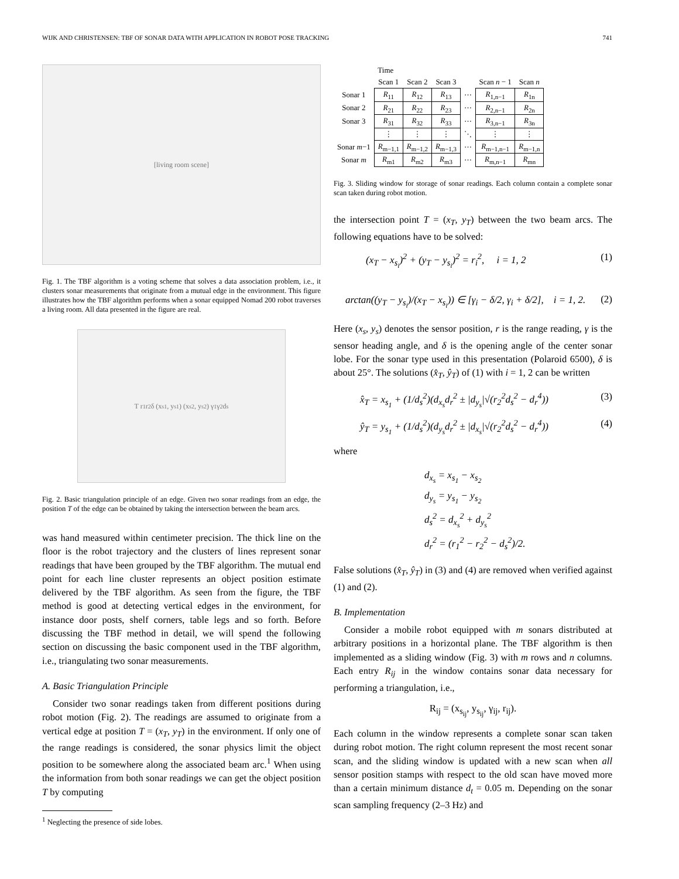WIJK AND CHRISTENSEN: TBF OF SONAR DATA WITH APPLICATION IN ROBOT POSE TRACKING 741
[living room scene]
Fig. 1. The TBF algorithm is a voting scheme that solves a data association problem, i.e., it clusters sonar measurements that originate from a mutual edge in the environment. This figure illustrates how the TBF algorithm performs when a sonar equipped Nomad 200 robot traverses a living room. All data presented in the figure are real.
T r<sub>1</sub> r<sub>2</sub> δ (x<sub>s1</sub>, y<sub>s1</sub>) (x<sub>s2</sub>, y<sub>s2</sub>) γ<sub>1</sub> γ<sub>2</sub> d<sub>s</sub>
Fig. 2. Basic triangulation principle of an edge. Given two sonar readings from an edge, the position T of the edge can be obtained by taking the intersection between the beam arcs.
was hand measured within centimeter precision. The thick line on the floor is the robot trajectory and the clusters of lines represent sonar readings that have been grouped by the TBF algorithm. The mutual end point for each line cluster represents an object position estimate delivered by the TBF algorithm. As seen from the figure, the TBF method is good at detecting vertical edges in the environment, for instance door posts, shelf corners, table legs and so forth. Before discussing the TBF method in detail, we will spend the following section on discussing the basic component used in the TBF algorithm, i.e., triangulating two sonar measurements.
A. Basic Triangulation Principle
Consider two sonar readings taken from different positions during robot motion (Fig. 2). The readings are assumed to originate from a vertical edge at position T = (x<sub>T</sub>, y<sub>T</sub>) in the environment. If only one of the range readings is considered, the sonar physics limit the object position to be somewhere along the associated beam arc.<sup>1</sup> When using the information from both sonar readings we can get the object position T by computing
<sup>1</sup> Neglecting the presence of side lobes.
| | Time | | | | | |
| --- | --- | --- | --- | --- | --- | --- |
| | Scan 1 | Scan 2 | Scan 3 | | Scan n − 1 | Scan n |
| Sonar 1 | R<sub>11</sub> | R<sub>12</sub> | R<sub>13</sub> | ⋯ | R<sub>1,n−1</sub> | R<sub>1n</sub> |
| Sonar 2 | R<sub>21</sub> | R<sub>22</sub> | R<sub>23</sub> | ⋯ | R<sub>2,n−1</sub> | R<sub>2n</sub> |
| Sonar 3 | R<sub>31</sub> | R<sub>32</sub> | R<sub>33</sub> | ⋯ | R<sub>3,n−1</sub> | R<sub>3n</sub> |
| | ⋮ | ⋮ | ⋮ | ⋱ | ⋮ | ⋮ |
| Sonar m −1 | R<sub>m−1,1</sub> | R<sub>m−1,2</sub> | R<sub>m−1,3</sub> | ⋯ | R<sub>m−1,n−1</sub> | R<sub>m−1,n</sub> |
| Sonar m | R<sub>m1</sub> | R<sub>m2</sub> | R<sub>m3</sub> | ⋯ | R<sub>m,n−1</sub> | R<sub>mn</sub> |
Fig. 3. Sliding window for storage of sonar readings. Each column contain a complete sonar scan taken during robot motion.
the intersection point T = (x<sub>T</sub>, y<sub>T</sub>) between the two beam arcs. The following equations have to be solved:
(x<sub>T</sub> − x<sub>s<sub>i</sub></sub>)<sup>2</sup> + (y<sub>T</sub> − y<sub>s<sub>i</sub></sub>)<sup>2</sup> = r<sub>i</sub><sup>2</sup>, i = 1, 2 (1)
arctan((y<sub>T</sub> − y<sub>s<sub>i</sub></sub>)/(x<sub>T</sub> − x<sub>s<sub>i</sub></sub>)) ∈ [γ<sub>i</sub> − δ/2, γ<sub>i</sub> + δ/2], i = 1, 2. (2)
Here (x<sub>s</sub>, y<sub>s</sub>) denotes the sensor position, r is the range reading, γ is the sensor heading angle, and δ is the opening angle of the center sonar lobe. For the sonar type used in this presentation (Polaroid 6500), δ is about 25°. The solutions (x̂<sub>T</sub>, ŷ<sub>T</sub>) of (1) with i = 1, 2 can be written
x̂<sub>T</sub> = x<sub>s<sub>1</sub></sub> + (1/d<sub>s</sub><sup>2</sup>)(d<sub>x<sub>s</sub></sub>d<sub>r</sub><sup>2</sup> ± |d<sub>y<sub>s</sub></sub>|√(r<sub>2</sub><sup>2</sup>d<sub>s</sub><sup>2</sup> − d<sub>r</sub><sup>4</sup>)) (3)
ŷ<sub>T</sub> = y<sub>s<sub>1</sub></sub> + (1/d<sub>s</sub><sup>2</sup>)(d<sub>y<sub>s</sub></sub>d<sub>r</sub><sup>2</sup> ± |d<sub>x<sub>s</sub></sub>|√(r<sub>2</sub><sup>2</sup>d<sub>s</sub><sup>2</sup> − d<sub>r</sub><sup>4</sup>)) (4)
where
d<sub>x<sub>s</sub></sub> = x<sub>s<sub>1</sub></sub> − x<sub>s<sub>2</sub></sub>
d<sub>y<sub>s</sub></sub> = y<sub>s<sub>1</sub></sub> − y<sub>s<sub>2</sub></sub>
d<sub>s</sub><sup>2</sup> = d<sub>x<sub>s</sub></sub><sup>2</sup> + d<sub>y<sub>s</sub></sub><sup>2</sup>
d<sub>r</sub><sup>2</sup> = (r<sub>1</sub><sup>2</sup> − r<sub>2</sub><sup>2</sup> − d<sub>s</sub><sup>2</sup>)/2.
False solutions (x̂<sub>T</sub>, ŷ<sub>T</sub>) in (3) and (4) are removed when verified against (1) and (2).
B. Implementation
Consider a mobile robot equipped with m sonars distributed at arbitrary positions in a horizontal plane. The TBF algorithm is then implemented as a sliding window (Fig. 3) with m rows and n columns. Each entry R<sub>ij</sub> in the window contains sonar data necessary for performing a triangulation, i.e.,
R<sub>ij</sub> = (x<sub>s<sub>ij</sub></sub>, y<sub>s<sub>ij</sub></sub>, γ<sub>ij</sub>, r<sub>ij</sub>).
Each column in the window represents a complete sonar scan taken during robot motion. The right column represent the most recent sonar scan, and the sliding window is updated with a new scan when all sensor position stamps with respect to the old scan have moved more than a certain minimum distance d<sub>t</sub> = 0.05 m. Depending on the sonar scan sampling frequency (2–3 Hz) and